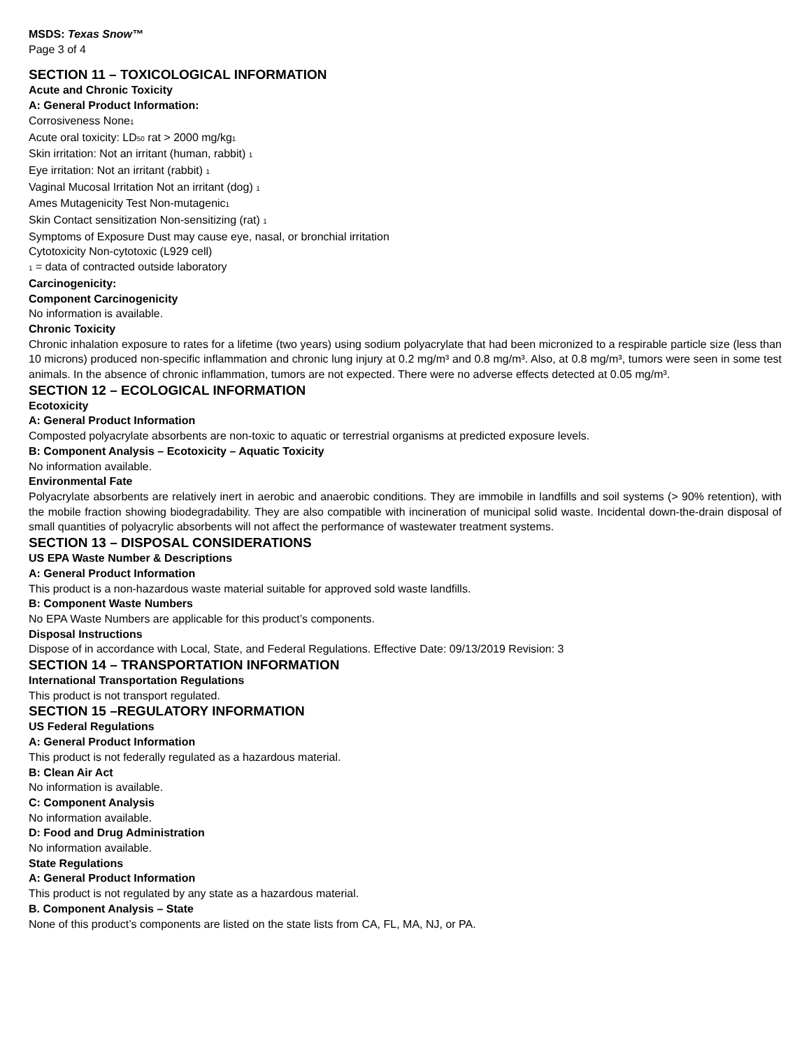MSDS: Texas Snow™
Page 3 of 4
SECTION 11 – TOXICOLOGICAL INFORMATION
Acute and Chronic Toxicity
A: General Product Information:
Corrosiveness None<sub>1</sub>
Acute oral toxicity: LD<sub>50</sub> rat > 2000 mg/kg<sub>1</sub>
Skin irritation: Not an irritant (human, rabbit) <sub>1</sub>
Eye irritation: Not an irritant (rabbit) <sub>1</sub>
Vaginal Mucosal Irritation Not an irritant (dog) <sub>1</sub>
Ames Mutagenicity Test Non-mutagenic<sub>1</sub>
Skin Contact sensitization Non-sensitizing (rat) <sub>1</sub>
Symptoms of Exposure Dust may cause eye, nasal, or bronchial irritation
Cytotoxicity Non-cytotoxic (L929 cell)
<sub>1</sub> = data of contracted outside laboratory
Carcinogenicity:
Component Carcinogenicity
No information is available.
Chronic Toxicity
Chronic inhalation exposure to rates for a lifetime (two years) using sodium polyacrylate that had been micronized to a respirable particle size (less than 10 microns) produced non-specific inflammation and chronic lung injury at 0.2 mg/m³ and 0.8 mg/m³. Also, at 0.8 mg/m³, tumors were seen in some test animals. In the absence of chronic inflammation, tumors are not expected. There were no adverse effects detected at 0.05 mg/m³.
SECTION 12 – ECOLOGICAL INFORMATION
Ecotoxicity
A: General Product Information
Composted polyacrylate absorbents are non-toxic to aquatic or terrestrial organisms at predicted exposure levels.
B: Component Analysis – Ecotoxicity – Aquatic Toxicity
No information available.
Environmental Fate
Polyacrylate absorbents are relatively inert in aerobic and anaerobic conditions. They are immobile in landfills and soil systems (> 90% retention), with the mobile fraction showing biodegradability. They are also compatible with incineration of municipal solid waste. Incidental down-the-drain disposal of small quantities of polyacrylic absorbents will not affect the performance of wastewater treatment systems.
SECTION 13 – DISPOSAL CONSIDERATIONS
US EPA Waste Number & Descriptions
A: General Product Information
This product is a non-hazardous waste material suitable for approved sold waste landfills.
B: Component Waste Numbers
No EPA Waste Numbers are applicable for this product’s components.
Disposal Instructions
Dispose of in accordance with Local, State, and Federal Regulations. Effective Date: 09/13/2019 Revision: 3
SECTION 14 – TRANSPORTATION INFORMATION
International Transportation Regulations
This product is not transport regulated.
SECTION 15 –REGULATORY INFORMATION
US Federal Regulations
A: General Product Information
This product is not federally regulated as a hazardous material.
B: Clean Air Act
No information is available.
C: Component Analysis
No information available.
D: Food and Drug Administration
No information available.
State Regulations
A: General Product Information
This product is not regulated by any state as a hazardous material.
B. Component Analysis – State
None of this product’s components are listed on the state lists from CA, FL, MA, NJ, or PA.